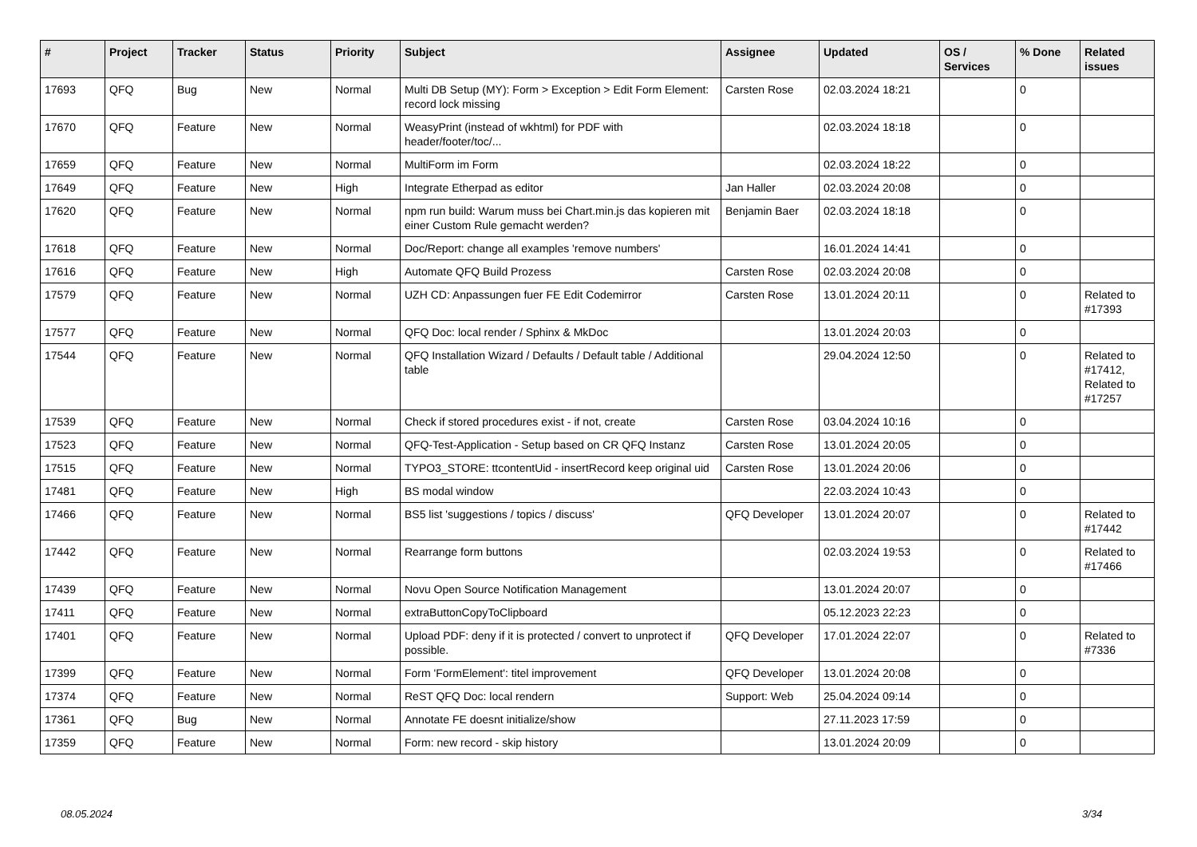| # | Project | Tracker | Status | Priority | Subject | Assignee | Updated | OS / Services | % Done | Related issues |
| --- | --- | --- | --- | --- | --- | --- | --- | --- | --- | --- |
| 17693 | QFQ | Bug | New | Normal | Multi DB Setup (MY): Form > Exception > Edit Form Element: record lock missing | Carsten Rose | 02.03.2024 18:21 | | 0 | |
| 17670 | QFQ | Feature | New | Normal | WeasyPrint (instead of wkhtml) for PDF with header/footer/toc/... | | 02.03.2024 18:18 | | 0 | |
| 17659 | QFQ | Feature | New | Normal | MultiForm im Form | | 02.03.2024 18:22 | | 0 | |
| 17649 | QFQ | Feature | New | High | Integrate Etherpad as editor | Jan Haller | 02.03.2024 20:08 | | 0 | |
| 17620 | QFQ | Feature | New | Normal | npm run build: Warum muss bei Chart.min.js das kopieren mit einer Custom Rule gemacht werden? | Benjamin Baer | 02.03.2024 18:18 | | 0 | |
| 17618 | QFQ | Feature | New | Normal | Doc/Report: change all examples 'remove numbers' | | 16.01.2024 14:41 | | 0 | |
| 17616 | QFQ | Feature | New | High | Automate QFQ Build Prozess | Carsten Rose | 02.03.2024 20:08 | | 0 | |
| 17579 | QFQ | Feature | New | Normal | UZH CD: Anpassungen fuer FE Edit Codemirror | Carsten Rose | 13.01.2024 20:11 | | 0 | Related to #17393 |
| 17577 | QFQ | Feature | New | Normal | QFQ Doc: local render / Sphinx & MkDoc | | 13.01.2024 20:03 | | 0 | |
| 17544 | QFQ | Feature | New | Normal | QFQ Installation Wizard / Defaults / Default table / Additional table | | 29.04.2024 12:50 | | 0 | Related to #17412, Related to #17257 |
| 17539 | QFQ | Feature | New | Normal | Check if stored procedures exist - if not, create | Carsten Rose | 03.04.2024 10:16 | | 0 | |
| 17523 | QFQ | Feature | New | Normal | QFQ-Test-Application - Setup based on CR QFQ Instanz | Carsten Rose | 13.01.2024 20:05 | | 0 | |
| 17515 | QFQ | Feature | New | Normal | TYPO3_STORE: ttcontentUid - insertRecord keep original uid | Carsten Rose | 13.01.2024 20:06 | | 0 | |
| 17481 | QFQ | Feature | New | High | BS modal window | | 22.03.2024 10:43 | | 0 | |
| 17466 | QFQ | Feature | New | Normal | BS5 list 'suggestions / topics / discuss' | QFQ Developer | 13.01.2024 20:07 | | 0 | Related to #17442 |
| 17442 | QFQ | Feature | New | Normal | Rearrange form buttons | | 02.03.2024 19:53 | | 0 | Related to #17466 |
| 17439 | QFQ | Feature | New | Normal | Novu Open Source Notification Management | | 13.01.2024 20:07 | | 0 | |
| 17411 | QFQ | Feature | New | Normal | extraButtonCopyToClipboard | | 05.12.2023 22:23 | | 0 | |
| 17401 | QFQ | Feature | New | Normal | Upload PDF: deny if it is protected / convert to unprotect if possible. | QFQ Developer | 17.01.2024 22:07 | | 0 | Related to #7336 |
| 17399 | QFQ | Feature | New | Normal | Form 'FormElement': titel improvement | QFQ Developer | 13.01.2024 20:08 | | 0 | |
| 17374 | QFQ | Feature | New | Normal | ReST QFQ Doc: local rendern | Support: Web | 25.04.2024 09:14 | | 0 | |
| 17361 | QFQ | Bug | New | Normal | Annotate FE doesnt initialize/show | | 27.11.2023 17:59 | | 0 | |
| 17359 | QFQ | Feature | New | Normal | Form: new record - skip history | | 13.01.2024 20:09 | | 0 | |
08.05.2024 3/34